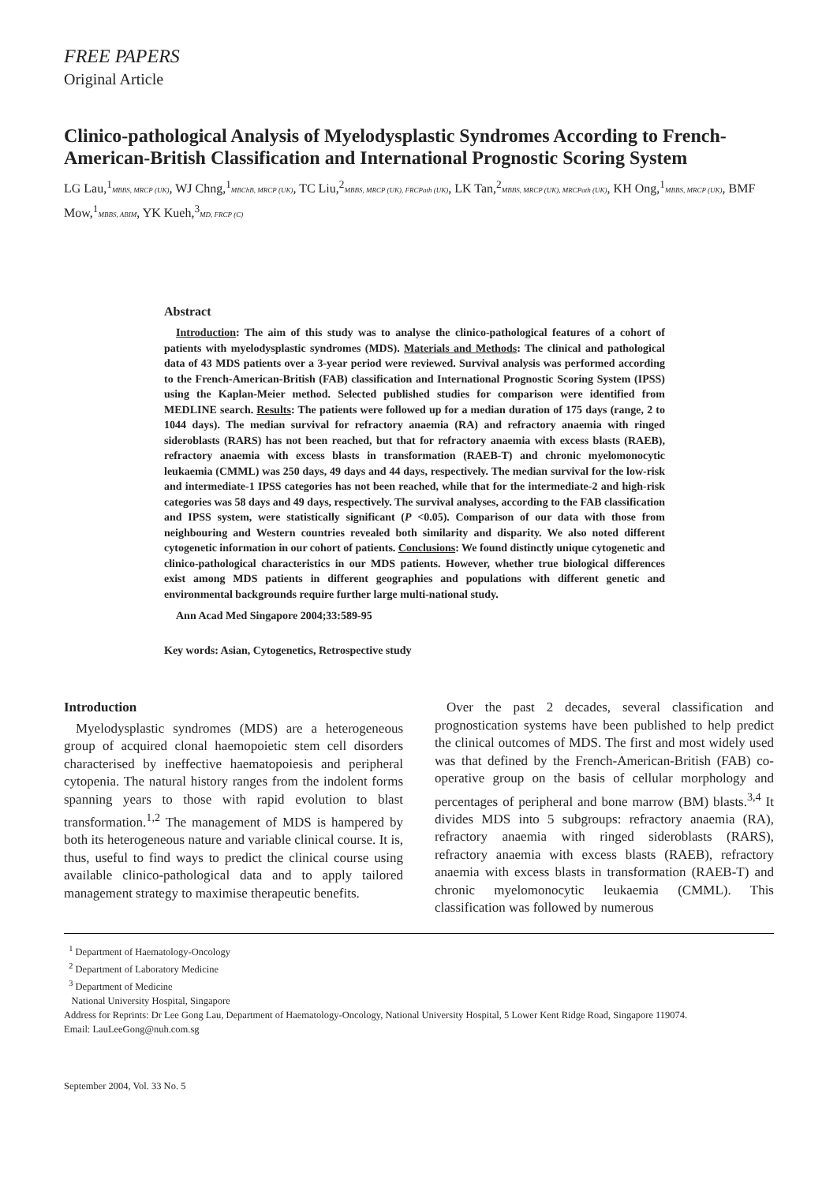FREE PAPERS
Original Article
Clinico-pathological Analysis of Myelodysplastic Syndromes According to French-American-British Classification and International Prognostic Scoring System
LG Lau,<sup>1</sup>MBBS, MRCP (UK), WJ Chng,<sup>1</sup>MBChB, MRCP (UK), TC Liu,<sup>2</sup>MBBS, MRCP (UK), FRCPath (UK), LK Tan,<sup>2</sup>MBBS, MRCP (UK), MRCPath (UK), KH Ong,<sup>1</sup>MBBS, MRCP (UK), BMF Mow,<sup>1</sup>MBBS, ABIM, YK Kueh,<sup>3</sup>MD, FRCP (C)
Abstract
Introduction: The aim of this study was to analyse the clinico-pathological features of a cohort of patients with myelodysplastic syndromes (MDS). Materials and Methods: The clinical and pathological data of 43 MDS patients over a 3-year period were reviewed. Survival analysis was performed according to the French-American-British (FAB) classification and International Prognostic Scoring System (IPSS) using the Kaplan-Meier method. Selected published studies for comparison were identified from MEDLINE search. Results: The patients were followed up for a median duration of 175 days (range, 2 to 1044 days). The median survival for refractory anaemia (RA) and refractory anaemia with ringed sideroblasts (RARS) has not been reached, but that for refractory anaemia with excess blasts (RAEB), refractory anaemia with excess blasts in transformation (RAEB-T) and chronic myelomonocytic leukaemia (CMML) was 250 days, 49 days and 44 days, respectively. The median survival for the low-risk and intermediate-1 IPSS categories has not been reached, while that for the intermediate-2 and high-risk categories was 58 days and 49 days, respectively. The survival analyses, according to the FAB classification and IPSS system, were statistically significant (P <0.05). Comparison of our data with those from neighbouring and Western countries revealed both similarity and disparity. We also noted different cytogenetic information in our cohort of patients. Conclusions: We found distinctly unique cytogenetic and clinico-pathological characteristics in our MDS patients. However, whether true biological differences exist among MDS patients in different geographies and populations with different genetic and environmental backgrounds require further large multi-national study.
Ann Acad Med Singapore 2004;33:589-95
Key words: Asian, Cytogenetics, Retrospective study
Introduction
Myelodysplastic syndromes (MDS) are a heterogeneous group of acquired clonal haemopoietic stem cell disorders characterised by ineffective haematopoiesis and peripheral cytopenia. The natural history ranges from the indolent forms spanning years to those with rapid evolution to blast transformation.<sup>1,2</sup> The management of MDS is hampered by both its heterogeneous nature and variable clinical course. It is, thus, useful to find ways to predict the clinical course using available clinico-pathological data and to apply tailored management strategy to maximise therapeutic benefits.
Over the past 2 decades, several classification and prognostication systems have been published to help predict the clinical outcomes of MDS. The first and most widely used was that defined by the French-American-British (FAB) co-operative group on the basis of cellular morphology and percentages of peripheral and bone marrow (BM) blasts.<sup>3,4</sup> It divides MDS into 5 subgroups: refractory anaemia (RA), refractory anaemia with ringed sideroblasts (RARS), refractory anaemia with excess blasts (RAEB), refractory anaemia with excess blasts in transformation (RAEB-T) and chronic myelomonocytic leukaemia (CMML). This classification was followed by numerous
<sup>1</sup> Department of Haematology-Oncology
<sup>2</sup> Department of Laboratory Medicine
<sup>3</sup> Department of Medicine
National University Hospital, Singapore
Address for Reprints: Dr Lee Gong Lau, Department of Haematology-Oncology, National University Hospital, 5 Lower Kent Ridge Road, Singapore 119074.
Email: LauLeeGong@nuh.com.sg
September 2004, Vol. 33 No. 5